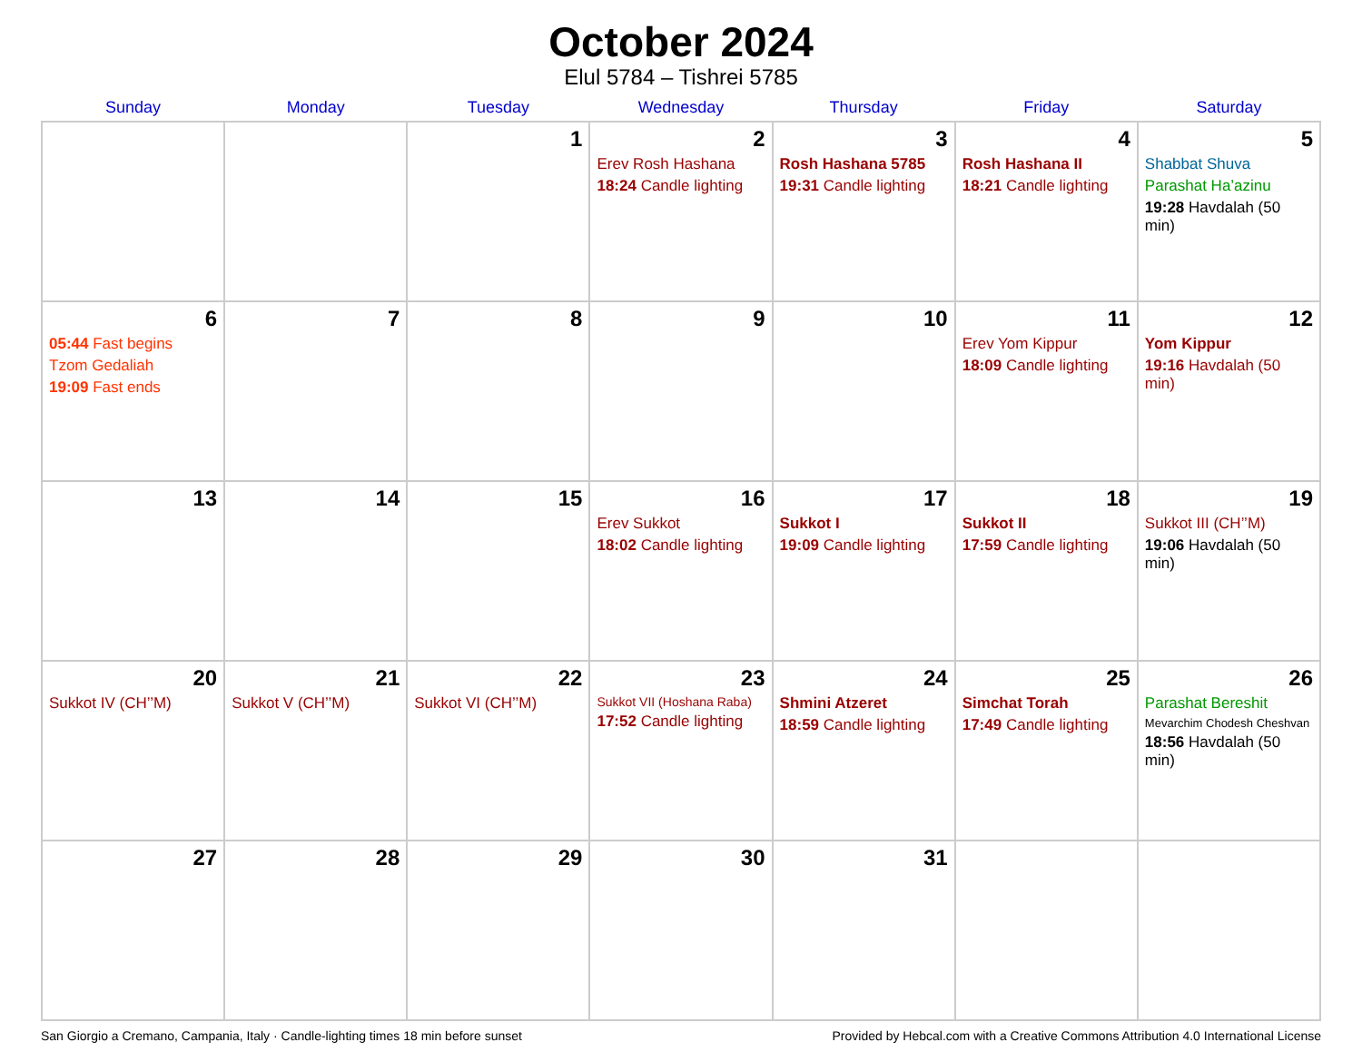October 2024
Elul 5784 – Tishrei 5785
| Sunday | Monday | Tuesday | Wednesday | Thursday | Friday | Saturday |
| --- | --- | --- | --- | --- | --- | --- |
| | | 1 | 2 Erev Rosh Hashana 18:24 Candle lighting | 3 Rosh Hashana 5785 19:31 Candle lighting | 4 Rosh Hashana II 18:21 Candle lighting | 5 Shabbat Shuva Parashat Ha’azinu 19:28 Havdalah (50 min) |
| 6 05:44 Fast begins Tzom Gedaliah 19:09 Fast ends | 7 | 8 | 9 | 10 | 11 Erev Yom Kippur 18:09 Candle lighting | 12 Yom Kippur 19:16 Havdalah (50 min) |
| 13 | 14 | 15 | 16 Erev Sukkot 18:02 Candle lighting | 17 Sukkot I 19:09 Candle lighting | 18 Sukkot II 17:59 Candle lighting | 19 Sukkot III (CH’’M) 19:06 Havdalah (50 min) |
| 20 Sukkot IV (CH’’M) | 21 Sukkot V (CH’’M) | 22 Sukkot VI (CH’’M) | 23 Sukkot VII (Hoshana Raba) 17:52 Candle lighting | 24 Shmini Atzeret 18:59 Candle lighting | 25 Simchat Torah 17:49 Candle lighting | 26 Parashat Bereshit Mevarchim Chodesh Cheshvan 18:56 Havdalah (50 min) |
| 27 | 28 | 29 | 30 | 31 | | |
San Giorgio a Cremano, Campania, Italy · Candle-lighting times 18 min before sunset Provided by Hebcal.com with a Creative Commons Attribution 4.0 International License